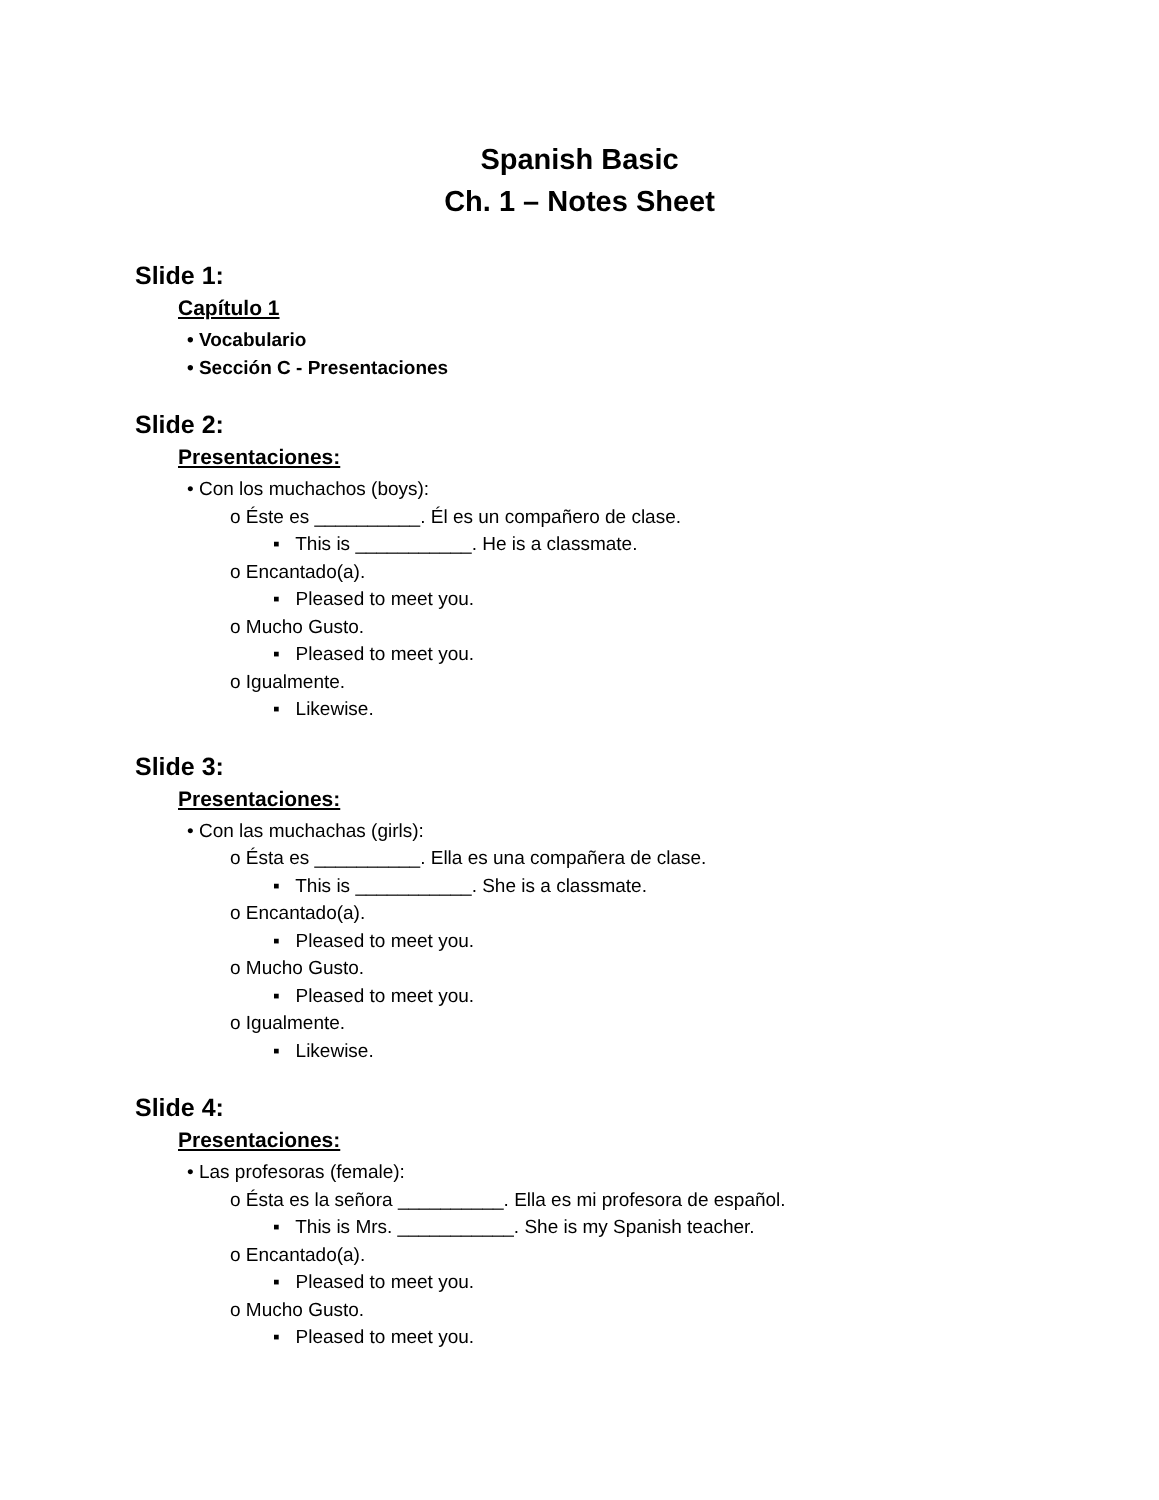Spanish Basic
Ch. 1 – Notes Sheet
Slide 1:
Capítulo 1
• Vocabulario
• Sección C - Presentaciones
Slide 2:
Presentaciones:
• Con los muchachos (boys):
o Éste es __________. Él es un compañero de clase.
▪ This is ___________. He is a classmate.
o Encantado(a).
▪ Pleased to meet you.
o Mucho Gusto.
▪ Pleased to meet you.
o Igualmente.
▪ Likewise.
Slide 3:
Presentaciones:
• Con las muchachas (girls):
o Ésta es __________. Ella es una compañera de clase.
▪ This is ___________. She is a classmate.
o Encantado(a).
▪ Pleased to meet you.
o Mucho Gusto.
▪ Pleased to meet you.
o Igualmente.
▪ Likewise.
Slide 4:
Presentaciones:
• Las profesoras (female):
o Ésta es la señora __________. Ella es mi profesora de español.
▪ This is Mrs. ___________. She is my Spanish teacher.
o Encantado(a).
▪ Pleased to meet you.
o Mucho Gusto.
▪ Pleased to meet you.